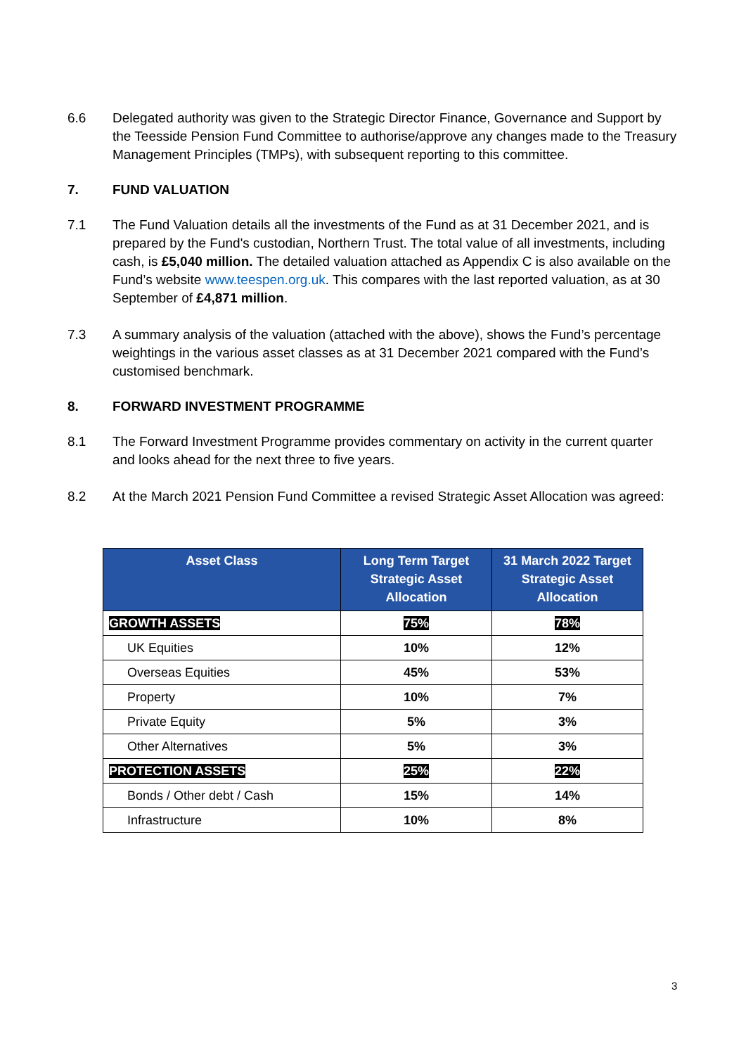6.6 Delegated authority was given to the Strategic Director Finance, Governance and Support by the Teesside Pension Fund Committee to authorise/approve any changes made to the Treasury Management Principles (TMPs), with subsequent reporting to this committee.
7. FUND VALUATION
7.1 The Fund Valuation details all the investments of the Fund as at 31 December 2021, and is prepared by the Fund's custodian, Northern Trust. The total value of all investments, including cash, is £5,040 million. The detailed valuation attached as Appendix C is also available on the Fund’s website www.teespen.org.uk. This compares with the last reported valuation, as at 30 September of £4,871 million.
7.3 A summary analysis of the valuation (attached with the above), shows the Fund’s percentage weightings in the various asset classes as at 31 December 2021 compared with the Fund’s customised benchmark.
8. FORWARD INVESTMENT PROGRAMME
8.1 The Forward Investment Programme provides commentary on activity in the current quarter and looks ahead for the next three to five years.
8.2 At the March 2021 Pension Fund Committee a revised Strategic Asset Allocation was agreed:
| Asset Class | Long Term Target Strategic Asset Allocation | 31 March 2022 Target Strategic Asset Allocation |
| --- | --- | --- |
| GROWTH ASSETS | 75% | 78% |
| UK Equities | 10% | 12% |
| Overseas Equities | 45% | 53% |
| Property | 10% | 7% |
| Private Equity | 5% | 3% |
| Other Alternatives | 5% | 3% |
| PROTECTION ASSETS | 25% | 22% |
| Bonds / Other debt / Cash | 15% | 14% |
| Infrastructure | 10% | 8% |
3